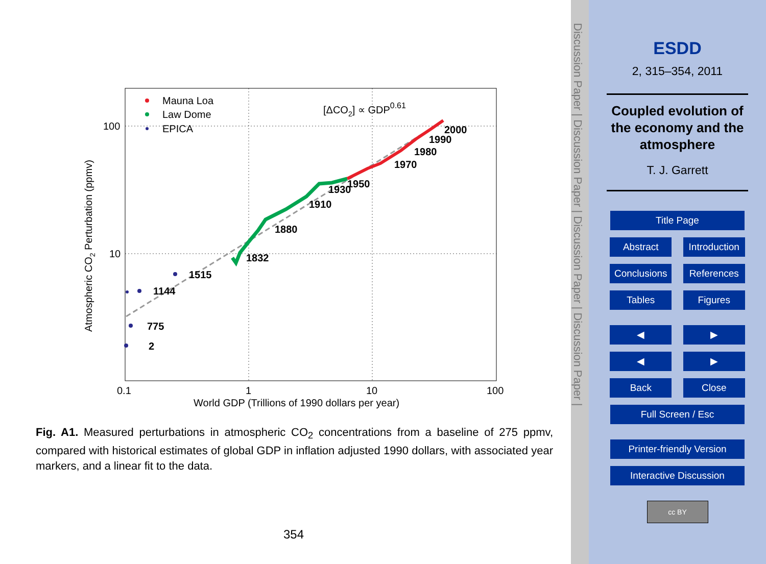Mauna Loa
Law Dome
EPICA
[ΔCO2] ∝ GDP0.61
2000
1990
1980
1970
1950
1930
1910
1880
1832
1515
1144
775
2
100
10
0.1
1
10
100
World GDP (Trillions of 1990 dollars per year)
Atmospheric CO2 Perturbation (ppmv)
Fig. A1. Measured perturbations in atmospheric CO<sub>2</sub> concentrations from a baseline of 275 ppmv, compared with historical estimates of global GDP in inflation adjusted 1990 dollars, with associated year markers, and a linear fit to the data.
354
Discussion Paper | Discussion Paper | Discussion Paper | Discussion Paper |
ESDD
2, 315–354, 2011
Coupled evolution of the economy and the atmosphere
T. J. Garrett
Title Page
Abstract Introduction
Conclusions References
Tables Figures
◀ ▶
◀ ▶
Back Close
Full Screen / Esc
Printer-friendly Version
Interactive Discussion
cc BY